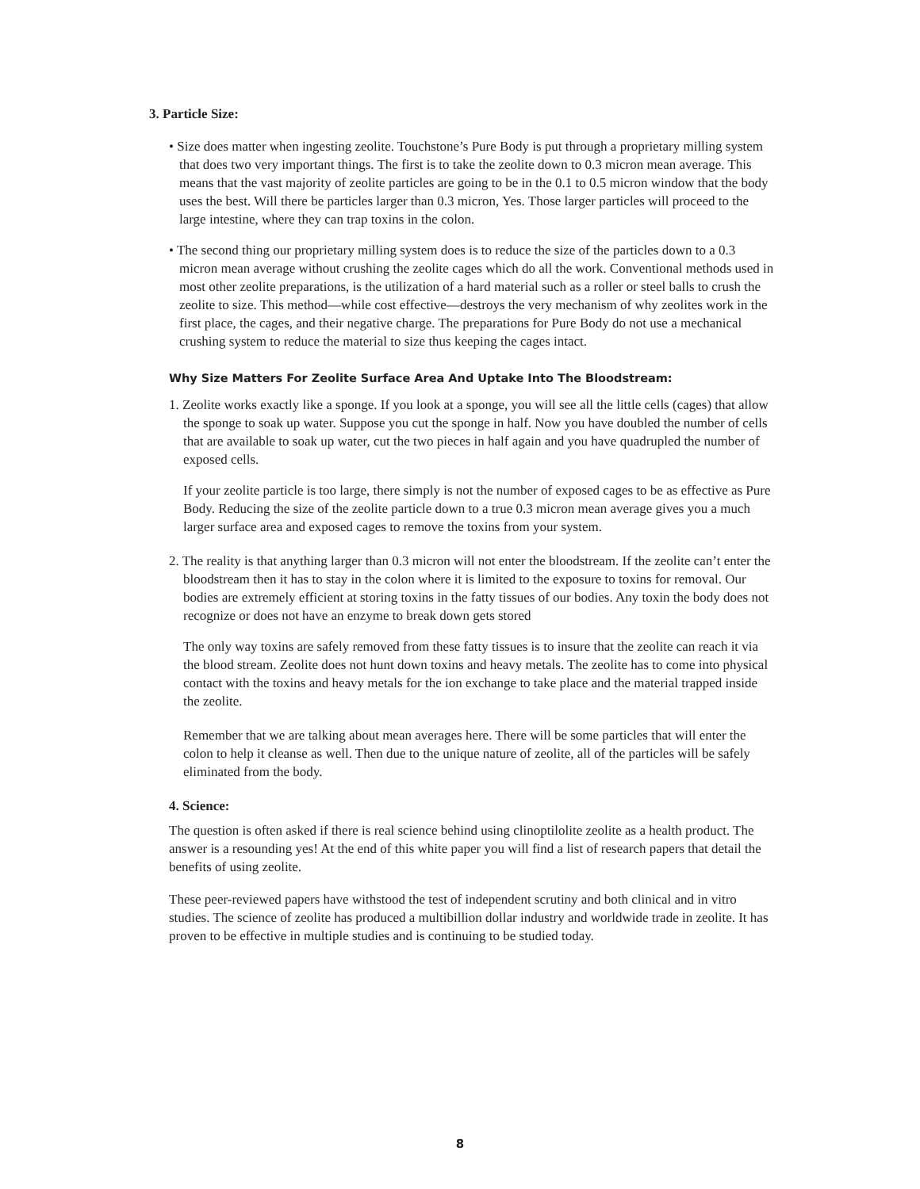3. Particle Size:
• Size does matter when ingesting zeolite. Touchstone’s Pure Body is put through a proprietary milling system that does two very important things. The first is to take the zeolite down to 0.3 micron mean average. This means that the vast majority of zeolite particles are going to be in the 0.1 to 0.5 micron window that the body uses the best. Will there be particles larger than 0.3 micron, Yes. Those larger particles will proceed to the large intestine, where they can trap toxins in the colon.
• The second thing our proprietary milling system does is to reduce the size of the particles down to a 0.3 micron mean average without crushing the zeolite cages which do all the work. Conventional methods used in most other zeolite preparations, is the utilization of a hard material such as a roller or steel balls to crush the zeolite to size. This method—while cost effective—destroys the very mechanism of why zeolites work in the first place, the cages, and their negative charge. The preparations for Pure Body do not use a mechanical crushing system to reduce the material to size thus keeping the cages intact.
Why Size Matters For Zeolite Surface Area And Uptake Into The Bloodstream:
1. Zeolite works exactly like a sponge. If you look at a sponge, you will see all the little cells (cages) that allow the sponge to soak up water. Suppose you cut the sponge in half. Now you have doubled the number of cells that are available to soak up water, cut the two pieces in half again and you have quadrupled the number of exposed cells.
If your zeolite particle is too large, there simply is not the number of exposed cages to be as effective as Pure Body. Reducing the size of the zeolite particle down to a true 0.3 micron mean average gives you a much larger surface area and exposed cages to remove the toxins from your system.
2. The reality is that anything larger than 0.3 micron will not enter the bloodstream. If the zeolite can’t enter the bloodstream then it has to stay in the colon where it is limited to the exposure to toxins for removal. Our bodies are extremely efficient at storing toxins in the fatty tissues of our bodies. Any toxin the body does not recognize or does not have an enzyme to break down gets stored
The only way toxins are safely removed from these fatty tissues is to insure that the zeolite can reach it via the blood stream. Zeolite does not hunt down toxins and heavy metals. The zeolite has to come into physical contact with the toxins and heavy metals for the ion exchange to take place and the material trapped inside the zeolite.
Remember that we are talking about mean averages here. There will be some particles that will enter the colon to help it cleanse as well. Then due to the unique nature of zeolite, all of the particles will be safely eliminated from the body.
4. Science:
The question is often asked if there is real science behind using clinoptilolite zeolite as a health product. The answer is a resounding yes! At the end of this white paper you will find a list of research papers that detail the benefits of using zeolite.
These peer-reviewed papers have withstood the test of independent scrutiny and both clinical and in vitro studies. The science of zeolite has produced a multibillion dollar industry and worldwide trade in zeolite. It has proven to be effective in multiple studies and is continuing to be studied today.
8